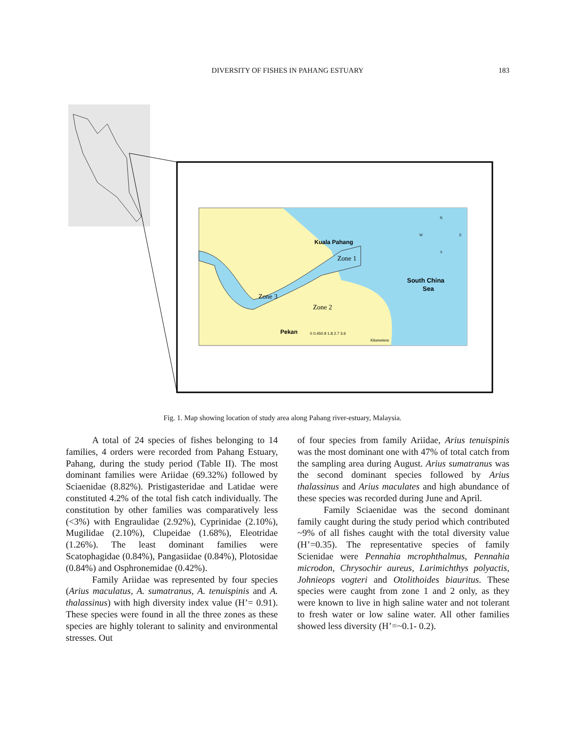DIVERSITY OF FISHES IN PAHANG ESTUARY
183
Kuala Pahang
Zone 1
Zone 3
Zone 2
Pekan
South China
Sea
0 0.450.9 1.8 2.7 3.6
Kilometers
N
W
E
S
Fig. 1. Map showing location of study area along Pahang river-estuary, Malaysia.
A total of 24 species of fishes belonging to 14 families, 4 orders were recorded from Pahang Estuary, Pahang, during the study period (Table II). The most dominant families were Ariidae (69.32%) followed by Sciaenidae (8.82%). Pristigasteridae and Latidae were constituted 4.2% of the total fish catch individually. The constitution by other families was comparatively less (<3%) with Engraulidae (2.92%), Cyprinidae (2.10%), Mugilidae (2.10%), Clupeidae (1.68%), Eleotridae (1.26%). The least dominant families were Scatophagidae (0.84%), Pangasiidae (0.84%), Plotosidae (0.84%) and Osphronemidae (0.42%).
Family Ariidae was represented by four species (Arius maculatus, A. sumatranus, A. tenuispinis and A. thalassinus) with high diversity index value (H’= 0.91). These species were found in all the three zones as these species are highly tolerant to salinity and environmental stresses. Out
of four species from family Ariidae, Arius tenuispinis was the most dominant one with 47% of total catch from the sampling area during August. Arius sumatranus was the second dominant species followed by Arius thalassinus and Arius maculates and high abundance of these species was recorded during June and April.
Family Sciaenidae was the second dominant family caught during the study period which contributed ~9% of all fishes caught with the total diversity value (H’=0.35). The representative species of family Scienidae were Pennahia mcrophthalmus, Pennahia microdon, Chrysochir aureus, Larimichthys polyactis, Johnieops vogteri and Otolithoides biauritus. These species were caught from zone 1 and 2 only, as they were known to live in high saline water and not tolerant to fresh water or low saline water. All other families showed less diversity (H’=~0.1- 0.2).